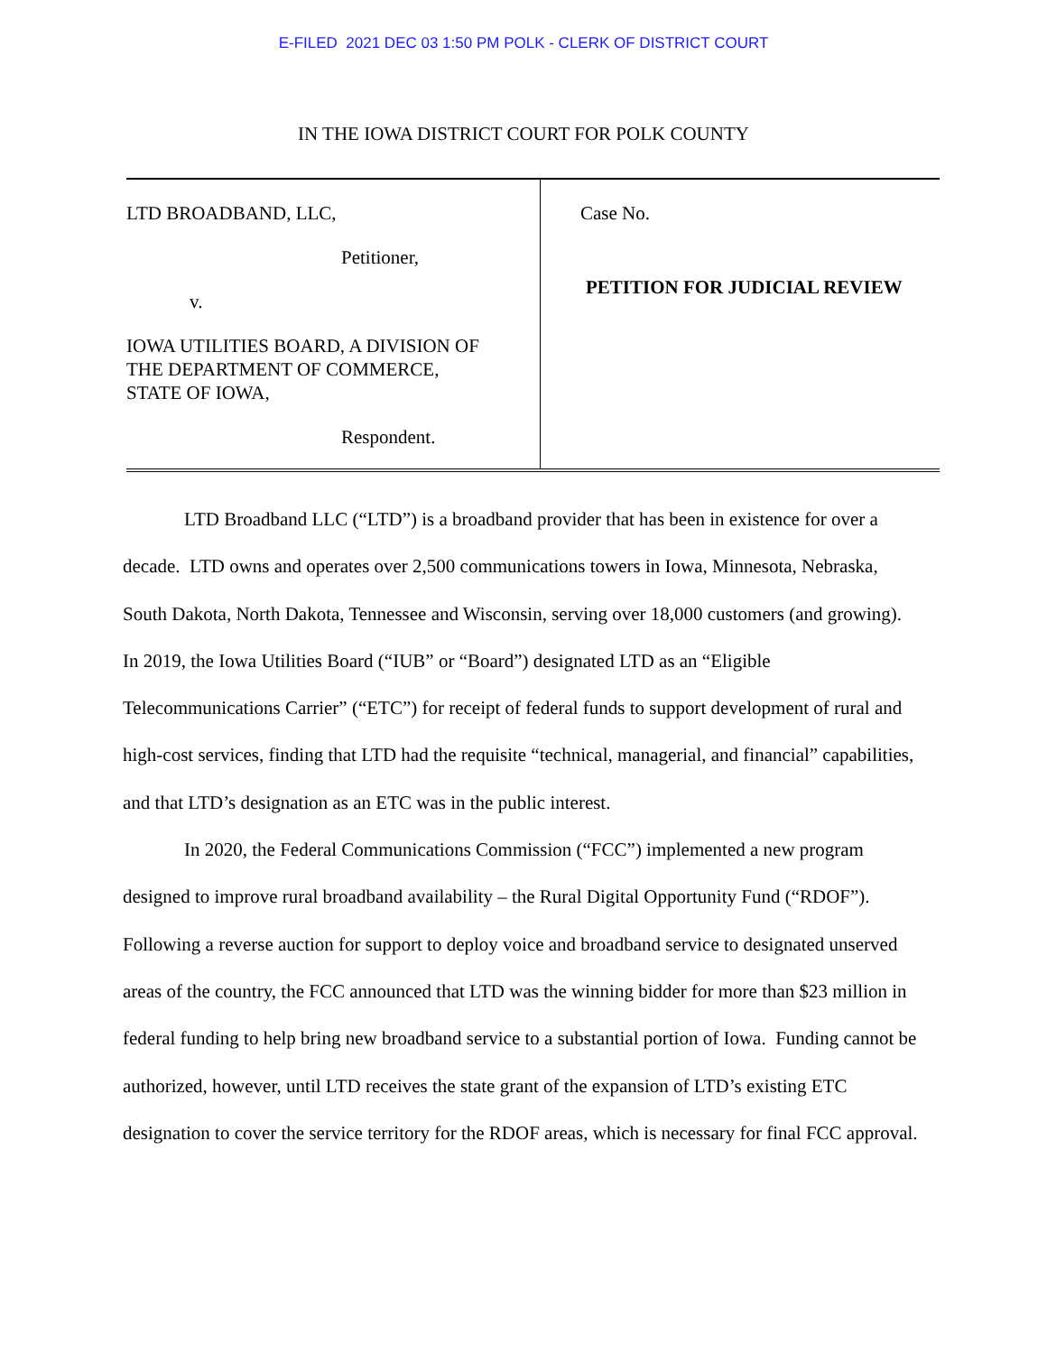E-FILED 2021 DEC 03 1:50 PM POLK - CLERK OF DISTRICT COURT
IN THE IOWA DISTRICT COURT FOR POLK COUNTY
LTD BROADBAND, LLC,
Petitioner,
v.
IOWA UTILITIES BOARD, A DIVISION OF
THE DEPARTMENT OF COMMERCE,
STATE OF IOWA,
Respondent.
Case No.
PETITION FOR JUDICIAL REVIEW
LTD Broadband LLC (“LTD”) is a broadband provider that has been in existence for over a decade. LTD owns and operates over 2,500 communications towers in Iowa, Minnesota, Nebraska, South Dakota, North Dakota, Tennessee and Wisconsin, serving over 18,000 customers (and growing). In 2019, the Iowa Utilities Board (“IUB” or “Board”) designated LTD as an “Eligible Telecommunications Carrier” (“ETC”) for receipt of federal funds to support development of rural and high-cost services, finding that LTD had the requisite “technical, managerial, and financial” capabilities, and that LTD’s designation as an ETC was in the public interest.
In 2020, the Federal Communications Commission (“FCC”) implemented a new program designed to improve rural broadband availability – the Rural Digital Opportunity Fund (“RDOF”). Following a reverse auction for support to deploy voice and broadband service to designated unserved areas of the country, the FCC announced that LTD was the winning bidder for more than $23 million in federal funding to help bring new broadband service to a substantial portion of Iowa. Funding cannot be authorized, however, until LTD receives the state grant of the expansion of LTD’s existing ETC designation to cover the service territory for the RDOF areas, which is necessary for final FCC approval.